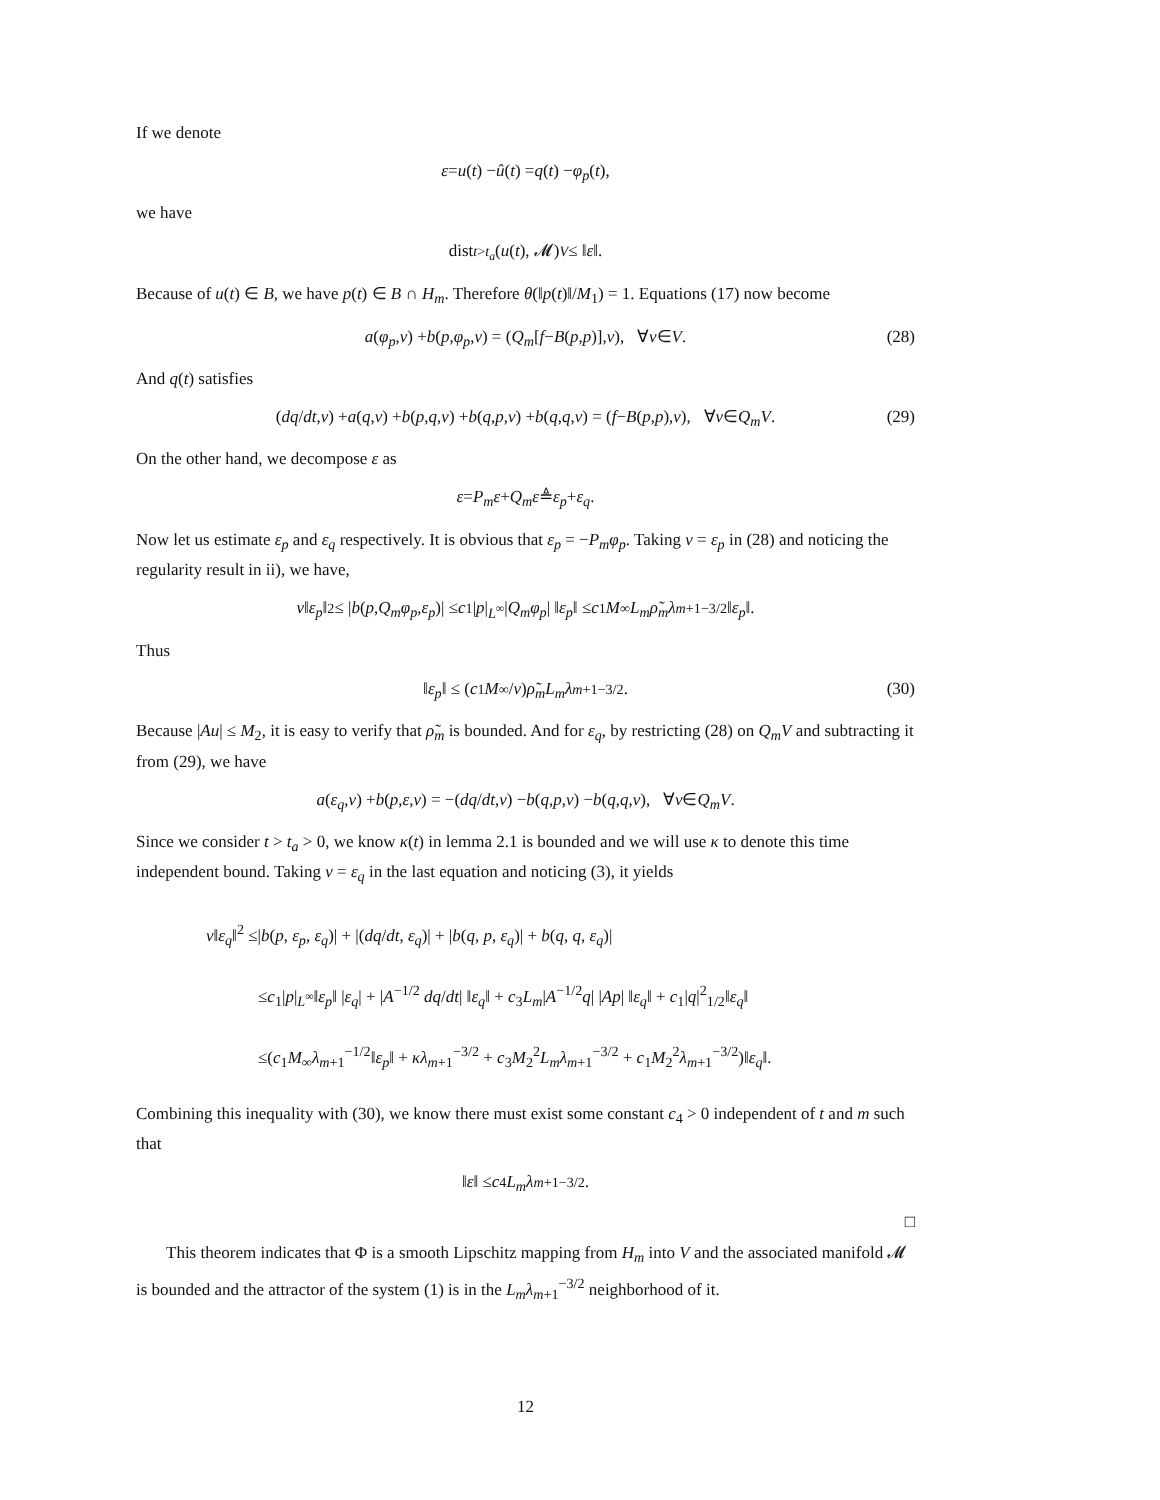If we denote
ε = u (t) − û (t) = q (t) − φ<sub>p</sub> (t),
we have
dist<sub>t>t<sub>a</sub></sub> (u (t), 𝓜)<sub>V</sub> ≤ ‖ ε ‖.
Because of u(t) ∈ B, we have p(t) ∈ B ∩ H<sub>m</sub>. Therefore θ(‖p(t)‖/M<sub>1</sub>) = 1. Equations (17) now become
a (φ<sub>p</sub>, v) + b (p, φ<sub>p</sub>, v) = (Q<sub>m</sub> [f − B (p, p)], v), ∀ v ∈ V. (28)
And q(t) satisfies
(dq / dt, v) + a (q, v) + b (p, q, v) + b (q, p, v) + b (q, q, v) = (f − B (p, p), v), ∀ v ∈ Q<sub>m</sub>V. (29)
On the other hand, we decompose ε as
ε = P<sub>m</sub>ε + Q<sub>m</sub>ε ≜ ε<sub>p</sub> + ε<sub>q</sub>.
Now let us estimate ε<sub>p</sub> and ε<sub>q</sub> respectively. It is obvious that ε<sub>p</sub> = −P<sub>m</sub>φ<sub>p</sub>. Taking v = ε<sub>p</sub> in (28) and noticing the regularity result in ii), we have,
ν ‖ ε<sub>p</sub> ‖<sup>2</sup> ≤ | b (p, Q<sub>m</sub>φ<sub>p</sub>, ε<sub>p</sub>)| ≤ c<sub>1</sub>| p |<sub>L<sup>∞</sup></sub>| Q<sub>m</sub>φ<sub>p</sub> | ‖ ε<sub>p</sub> ‖ ≤ c<sub>1</sub> M<sub>∞</sub> L<sub>m</sub>ρ̃<sub>m</sub>λ<sub>m+1</sub><sup>−3/2</sup>‖ ε<sub>p</sub> ‖.
Thus
‖ ε<sub>p</sub> ‖ ≤ (c<sub>1</sub> M<sub>∞</sub>/ ν) ρ̃<sub>m</sub>L<sub>m</sub>λ<sub>m+1</sub><sup>−3/2</sup>. (30)
Because |Au| ≤ M<sub>2</sub>, it is easy to verify that ρ̃<sub>m</sub> is bounded. And for ε<sub>q</sub>, by restricting (28) on Q<sub>m</sub>V and subtracting it from (29), we have
a (ε<sub>q</sub>, v) + b (p, ε, v) = −(dq / dt, v) − b (q, p, v) − b (q, q, v), ∀ v ∈ Q<sub>m</sub>V.
Since we consider t > t<sub>a</sub> > 0, we know κ(t) in lemma 2.1 is bounded and we will use κ to denote this time independent bound. Taking v = ε<sub>q</sub> in the last equation and noticing (3), it yields
ν‖ε<sub>q</sub>‖<sup>2</sup> ≤|b(p, ε<sub>p</sub>, ε<sub>q</sub>)| + |(dq/dt, ε<sub>q</sub>)| + |b(q, p, ε<sub>q</sub>)| + b(q, q, ε<sub>q</sub>)|
≤c<sub>1</sub>|p|<sub>L<sup>∞</sup></sub>‖ε<sub>p</sub>‖ |ε<sub>q</sub>| + |A<sup>−1/2</sup> dq/dt| ‖ε<sub>q</sub>‖ + c<sub>3</sub>L<sub>m</sub>|A<sup>−1/2</sup>q| |Ap| ‖ε<sub>q</sub>‖ + c<sub>1</sub>|q|<sup>2</sup><sub>1/2</sub>‖ε<sub>q</sub>‖
≤(c<sub>1</sub>M<sub>∞</sub>λ<sub>m+1</sub><sup>−1/2</sup>‖ε<sub>p</sub>‖ + κλ<sub>m+1</sub><sup>−3/2</sup> + c<sub>3</sub>M<sub>2</sub><sup>2</sup>L<sub>m</sub>λ<sub>m+1</sub><sup>−3/2</sup> + c<sub>1</sub>M<sub>2</sub><sup>2</sup>λ<sub>m+1</sub><sup>−3/2</sup>)‖ε<sub>q</sub>‖.
Combining this inequality with (30), we know there must exist some constant c<sub>4</sub> > 0 independent of t and m such that
‖ ε ‖ ≤ c<sub>4</sub> L<sub>m</sub>λ<sub>m+1</sub><sup>−3/2</sup>.
□
This theorem indicates that Φ is a smooth Lipschitz mapping from H<sub>m</sub> into V and the associated manifold 𝓜 is bounded and the attractor of the system (1) is in the L<sub>m</sub>λ<sub>m+1</sub><sup>−3/2</sup> neighborhood of it.
12